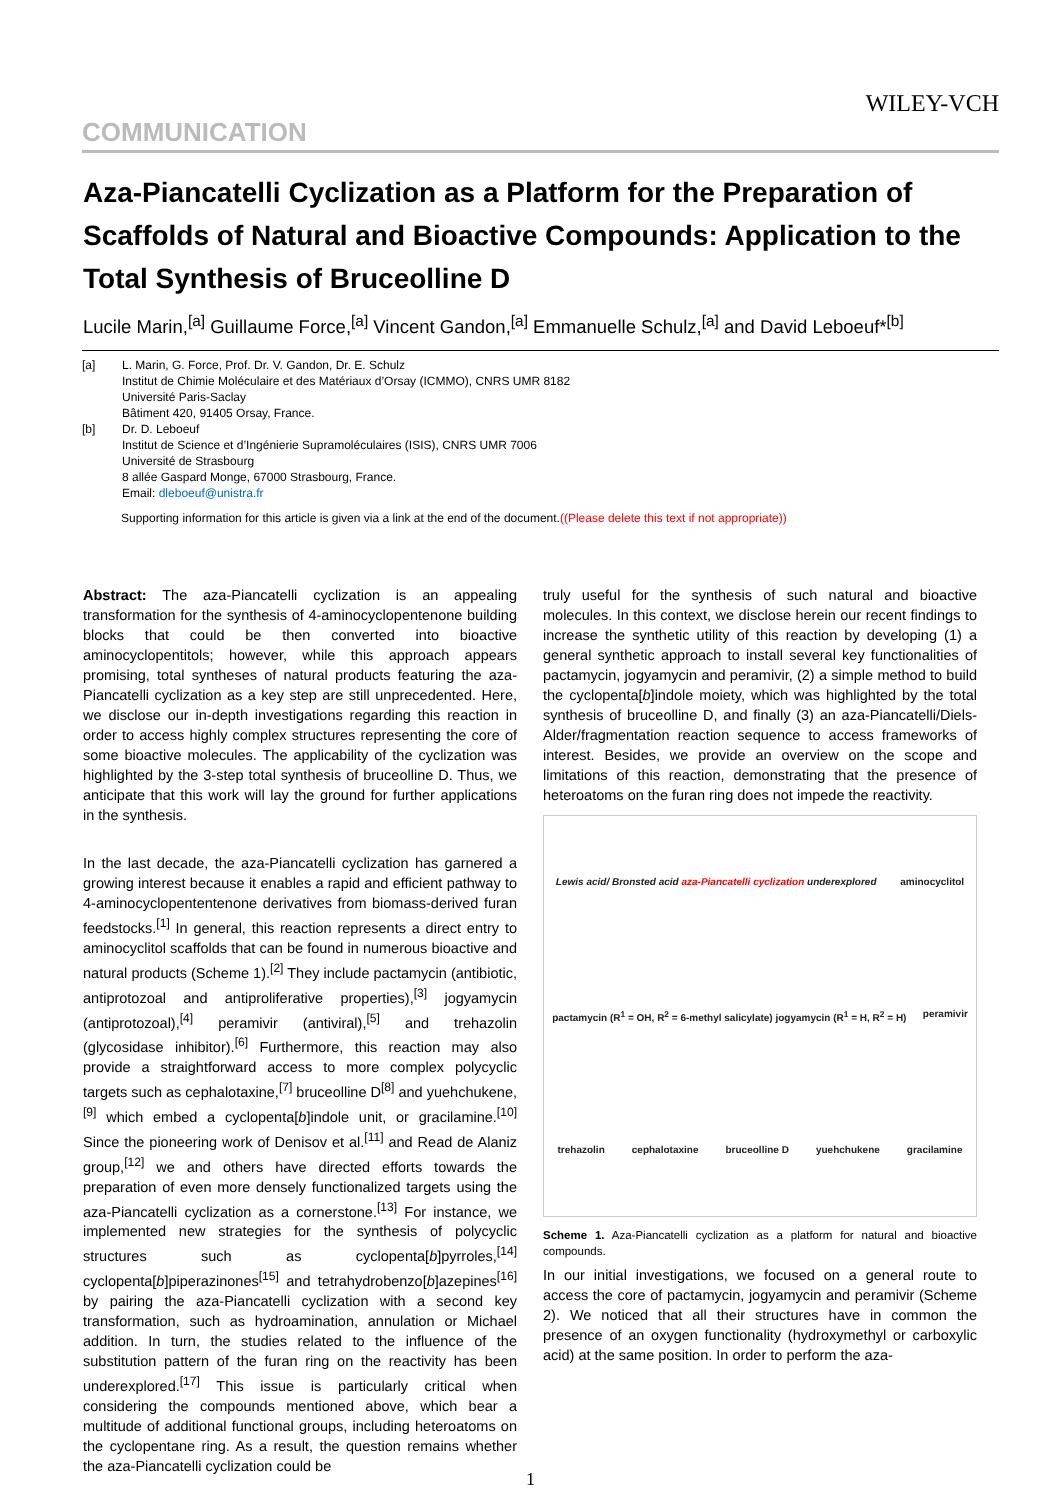WILEY-VCH
COMMUNICATION
Aza-Piancatelli Cyclization as a Platform for the Preparation of Scaffolds of Natural and Bioactive Compounds: Application to the Total Synthesis of Bruceolline D
Lucile Marin,<sup>[a]</sup> Guillaume Force,<sup>[a]</sup> Vincent Gandon,<sup>[a]</sup> Emmanuelle Schulz,<sup>[a]</sup> and David Leboeuf*<sup>[b]</sup>
| [a] | L. Marin, G. Force, Prof. Dr. V. Gandon, Dr. E. Schulz Institut de Chimie Moléculaire et des Matériaux d’Orsay (ICMMO), CNRS UMR 8182 Université Paris-Saclay Bâtiment 420, 91405 Orsay, France. |
| [b] | Dr. D. Leboeuf Institut de Science et d’Ingénierie Supramoléculaires (ISIS), CNRS UMR 7006 Université de Strasbourg 8 allée Gaspard Monge, 67000 Strasbourg, France. Email: dleboeuf@unistra.fr |
Supporting information for this article is given via a link at the end of the document.((Please delete this text if not appropriate))
Abstract: The aza-Piancatelli cyclization is an appealing transformation for the synthesis of 4-aminocyclopentenone building blocks that could be then converted into bioactive aminocyclopentitols; however, while this approach appears promising, total syntheses of natural products featuring the aza-Piancatelli cyclization as a key step are still unprecedented. Here, we disclose our in-depth investigations regarding this reaction in order to access highly complex structures representing the core of some bioactive molecules. The applicability of the cyclization was highlighted by the 3-step total synthesis of bruceolline D. Thus, we anticipate that this work will lay the ground for further applications in the synthesis.
In the last decade, the aza-Piancatelli cyclization has garnered a growing interest because it enables a rapid and efficient pathway to 4-aminocyclopententenone derivatives from biomass-derived furan feedstocks.<sup>[1]</sup> In general, this reaction represents a direct entry to aminocyclitol scaffolds that can be found in numerous bioactive and natural products (Scheme 1).<sup>[2]</sup> They include pactamycin (antibiotic, antiprotozoal and antiproliferative properties),<sup>[3]</sup> jogyamycin (antiprotozoal),<sup>[4]</sup> peramivir (antiviral),<sup>[5]</sup> and trehazolin (glycosidase inhibitor).<sup>[6]</sup> Furthermore, this reaction may also provide a straightforward access to more complex polycyclic targets such as cephalotaxine,<sup>[7]</sup> bruceolline D<sup>[8]</sup> and yuehchukene,<sup>[9]</sup> which embed a cyclopenta[b]indole unit, or gracilamine.<sup>[10]</sup> Since the pioneering work of Denisov et al.<sup>[11]</sup> and Read de Alaniz group,<sup>[12]</sup> we and others have directed efforts towards the preparation of even more densely functionalized targets using the aza-Piancatelli cyclization as a cornerstone.<sup>[13]</sup> For instance, we implemented new strategies for the synthesis of polycyclic structures such as cyclopenta[b]pyrroles,<sup>[14]</sup> cyclopenta[b]piperazinones<sup>[15]</sup> and tetrahydrobenzo[b]azepines<sup>[16]</sup> by pairing the aza-Piancatelli cyclization with a second key transformation, such as hydroamination, annulation or Michael addition. In turn, the studies related to the influence of the substitution pattern of the furan ring on the reactivity has been underexplored.<sup>[17]</sup> This issue is particularly critical when considering the compounds mentioned above, which bear a multitude of additional functional groups, including heteroatoms on the cyclopentane ring. As a result, the question remains whether the aza-Piancatelli cyclization could be
truly useful for the synthesis of such natural and bioactive molecules. In this context, we disclose herein our recent findings to increase the synthetic utility of this reaction by developing (1) a general synthetic approach to install several key functionalities of pactamycin, jogyamycin and peramivir, (2) a simple method to build the cyclopenta[b]indole moiety, which was highlighted by the total synthesis of bruceolline D, and finally (3) an aza-Piancatelli/Diels-Alder/fragmentation reaction sequence to access frameworks of interest. Besides, we provide an overview on the scope and limitations of this reaction, demonstrating that the presence of heteroatoms on the furan ring does not impede the reactivity.
Lewis acid/ Bronsted acid aza-Piancatelli cyclization underexplored aminocyclitol pactamycin (R<sup>1</sup> = OH, R<sup>2</sup> = 6-methyl salicylate) jogyamycin (R<sup>1</sup> = H, R<sup>2</sup> = H) peramivir trehazolin cephalotaxine bruceolline D yuehchukene gracilamine
Scheme 1. Aza-Piancatelli cyclization as a platform for natural and bioactive compounds.
In our initial investigations, we focused on a general route to access the core of pactamycin, jogyamycin and peramivir (Scheme 2). We noticed that all their structures have in common the presence of an oxygen functionality (hydroxymethyl or carboxylic acid) at the same position. In order to perform the aza-
1